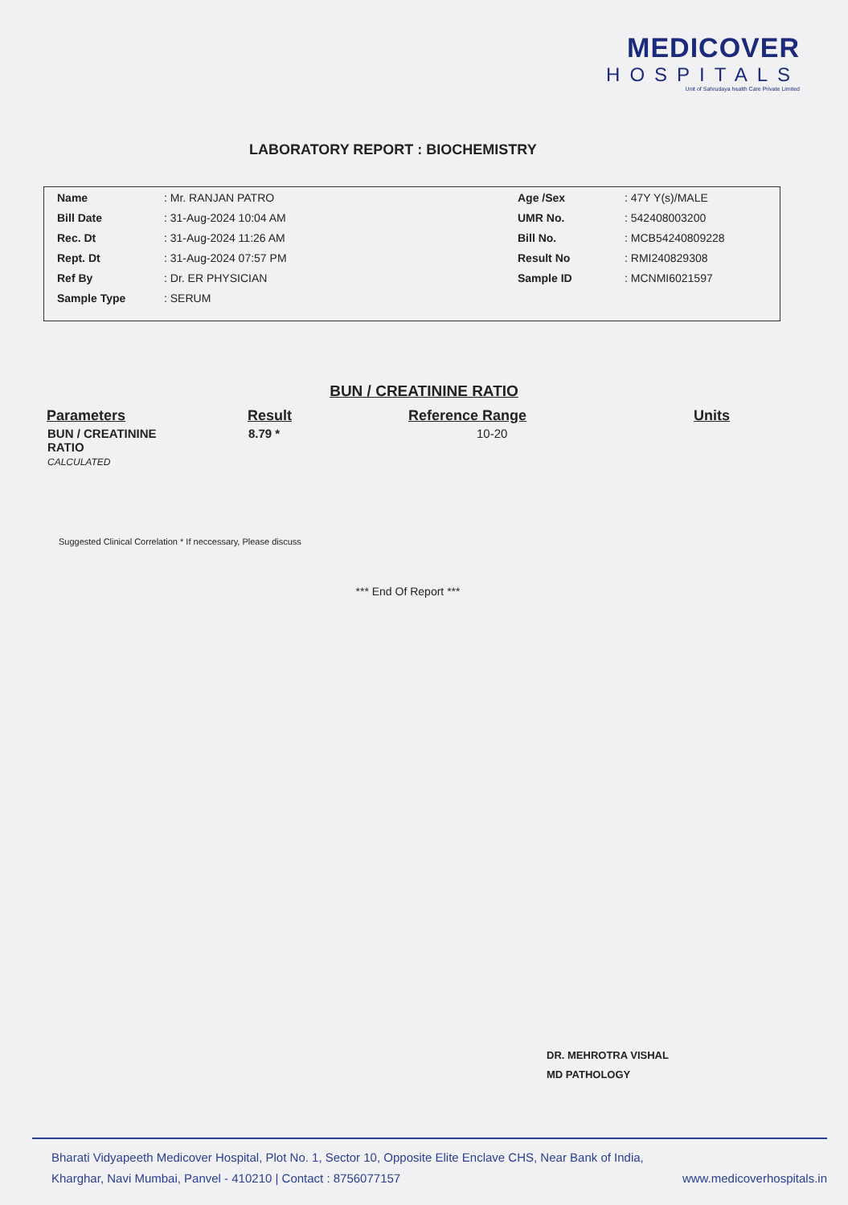MEDICOVER
HOSPITALS
Unit of Sahrudaya health Care Private Limited
LABORATORY REPORT : BIOCHEMISTRY
| Name | : Mr. RANJAN PATRO | Age /Sex | : 47Y Y(s)/MALE |
| Bill Date | : 31-Aug-2024 10:04 AM | UMR No. | : 542408003200 |
| Rec. Dt | : 31-Aug-2024 11:26 AM | Bill No. | : MCB54240809228 |
| Rept. Dt | : 31-Aug-2024 07:57 PM | Result No | : RMI240829308 |
| Ref By | : Dr. ER PHYSICIAN | Sample ID | : MCNMI6021597 |
| Sample Type | : SERUM | | |
BUN / CREATININE RATIO
| Parameters | Result | Reference Range | Units |
| --- | --- | --- | --- |
| BUN / CREATININE RATIO CALCULATED | 8.79 * | 10-20 | |
Suggested Clinical Correlation * If neccessary, Please discuss
*** End Of Report ***
DR. MEHROTRA VISHAL
MD PATHOLOGY
Bharati Vidyapeeth Medicover Hospital, Plot No. 1, Sector 10, Opposite Elite Enclave CHS, Near Bank of India,
Kharghar, Navi Mumbai, Panvel - 410210 | Contact : 8756077157 www.medicoverhospitals.in